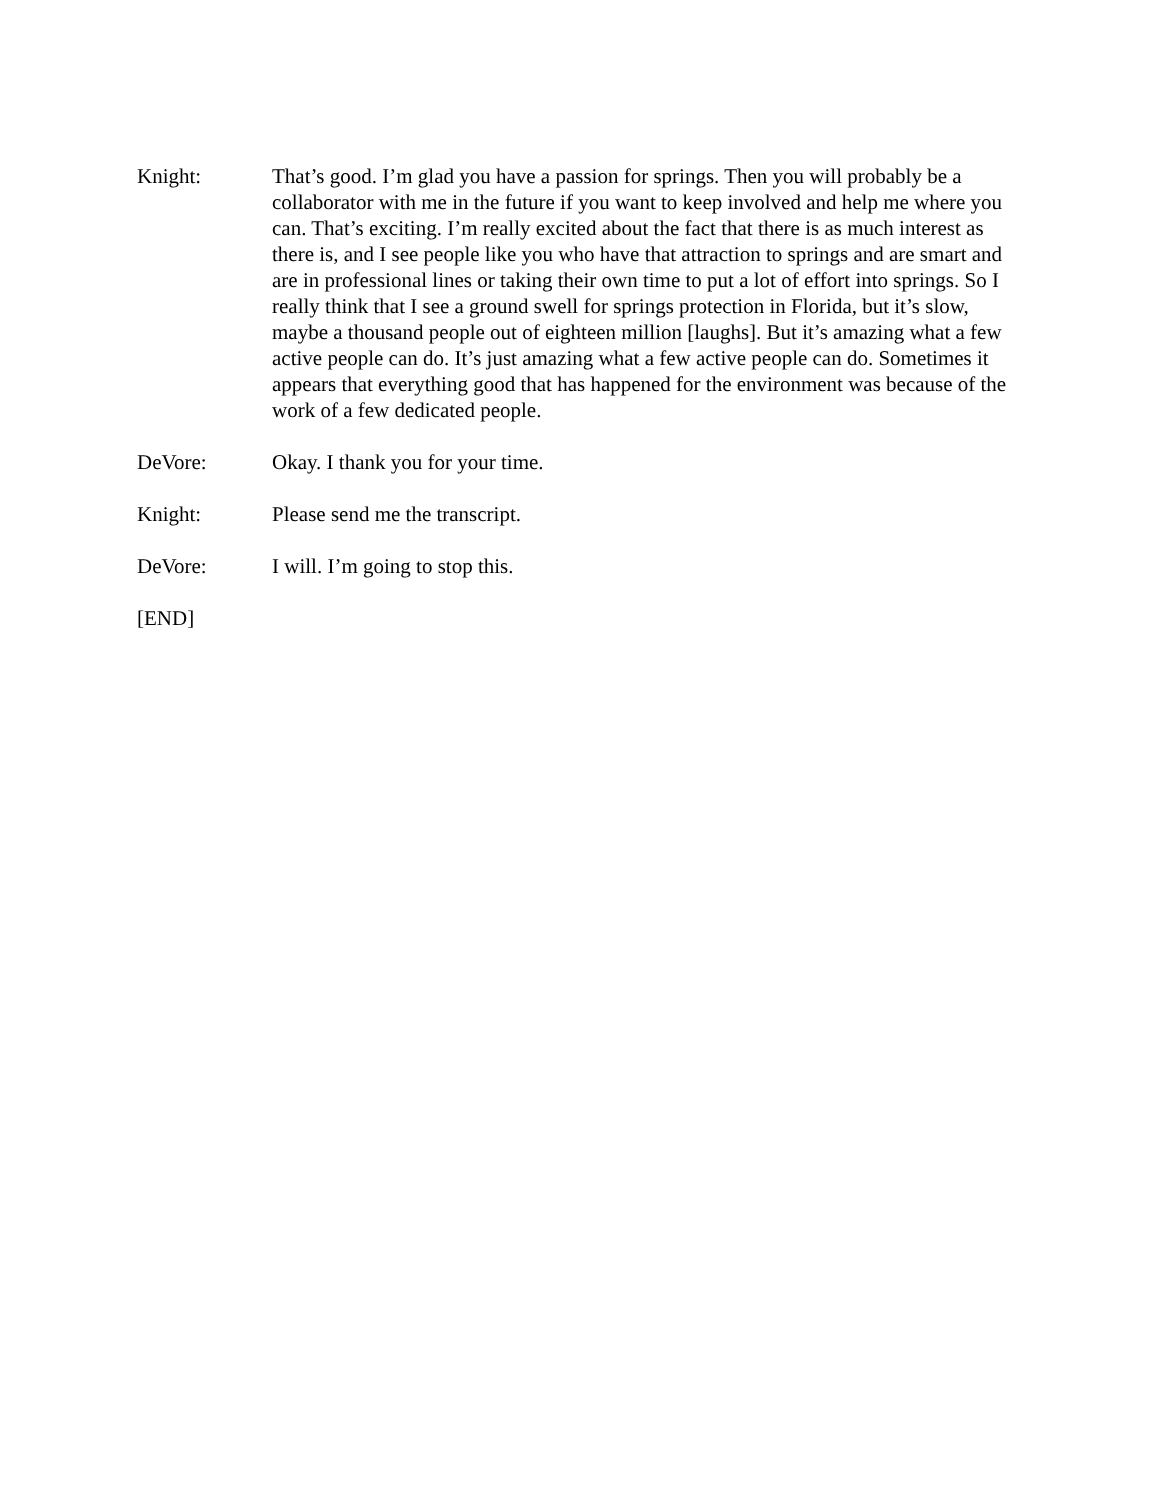Knight: That’s good. I’m glad you have a passion for springs. Then you will probably be a collaborator with me in the future if you want to keep involved and help me where you can. That’s exciting. I’m really excited about the fact that there is as much interest as there is, and I see people like you who have that attraction to springs and are smart and are in professional lines or taking their own time to put a lot of effort into springs. So I really think that I see a ground swell for springs protection in Florida, but it’s slow, maybe a thousand people out of eighteen million [laughs]. But it’s amazing what a few active people can do. It’s just amazing what a few active people can do. Sometimes it appears that everything good that has happened for the environment was because of the work of a few dedicated people.
DeVore: Okay. I thank you for your time.
Knight: Please send me the transcript.
DeVore: I will. I’m going to stop this.
[END]